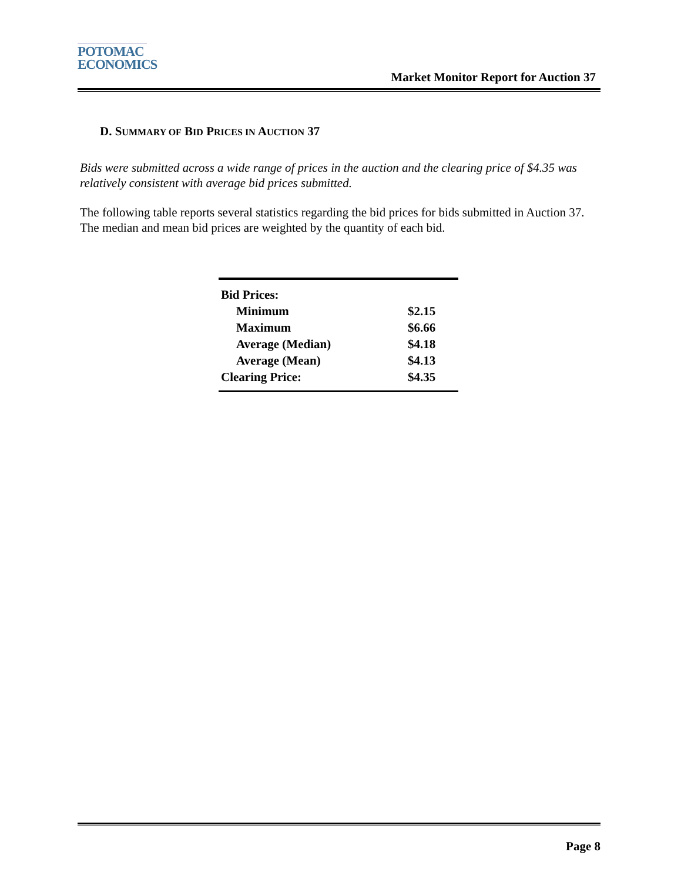POTOMAC
ECONOMICS
Market Monitor Report for Auction 37
D. SUMMARY OF BID PRICES IN AUCTION 37
Bids were submitted across a wide range of prices in the auction and the clearing price of $4.35 was relatively consistent with average bid prices submitted.
The following table reports several statistics regarding the bid prices for bids submitted in Auction 37. The median and mean bid prices are weighted by the quantity of each bid.
| Bid Prices: | |
| Minimum | $2.15 |
| Maximum | $6.66 |
| Average (Median) | $4.18 |
| Average (Mean) | $4.13 |
| Clearing Price: | $4.35 |
Page 8